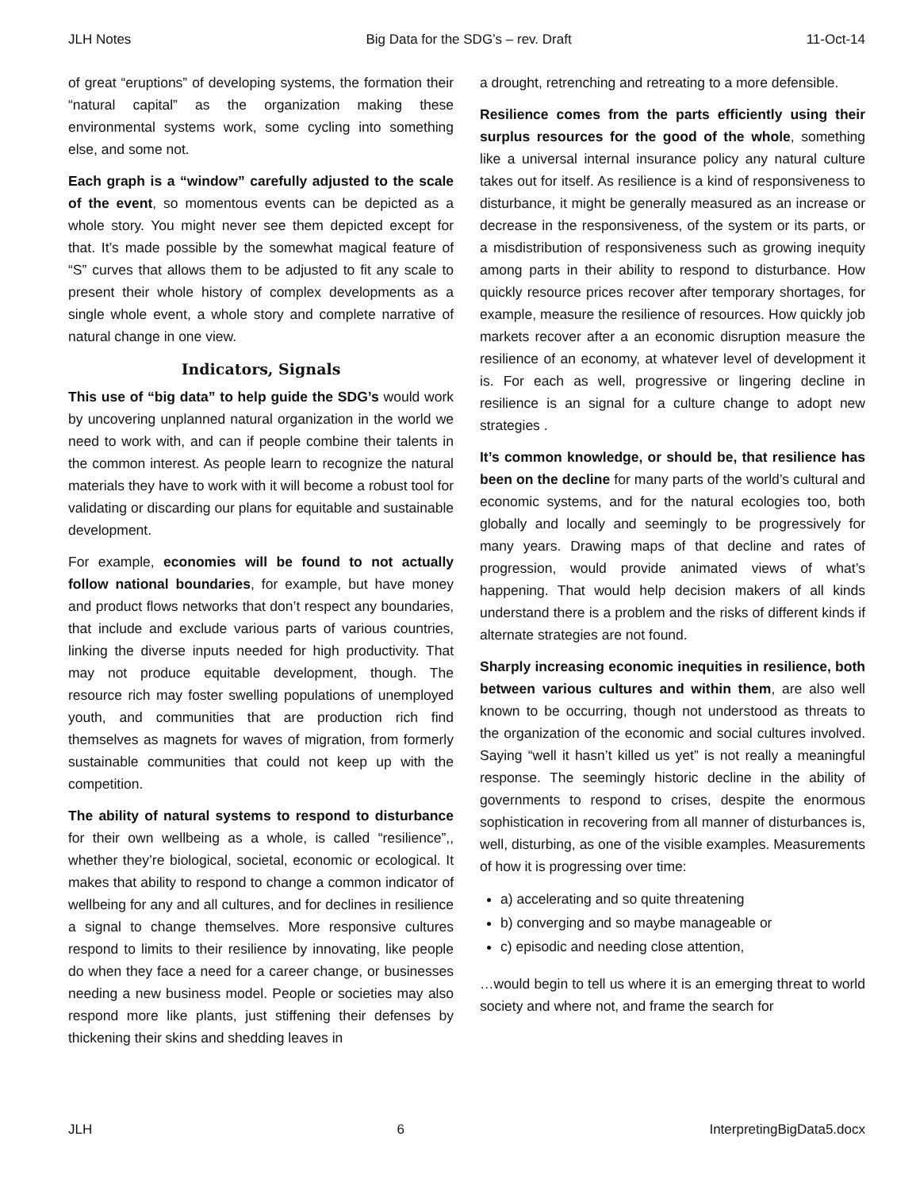JLH Notes Big Data for the SDG’s – rev. Draft 11-Oct-14
of great “eruptions” of developing systems, the formation their “natural capital” as the organization making these environmental systems work, some cycling into something else, and some not.
Each graph is a “window” carefully adjusted to the scale of the event, so momentous events can be depicted as a whole story. You might never see them depicted except for that. It’s made possible by the somewhat magical feature of “S” curves that allows them to be adjusted to fit any scale to present their whole history of complex developments as a single whole event, a whole story and complete narrative of natural change in one view.
Indicators, Signals
This use of “big data” to help guide the SDG’s would work by uncovering unplanned natural organization in the world we need to work with, and can if people combine their talents in the common interest. As people learn to recognize the natural materials they have to work with it will become a robust tool for validating or discarding our plans for equitable and sustainable development.
For example, economies will be found to not actually follow national boundaries, for example, but have money and product flows networks that don’t respect any boundaries, that include and exclude various parts of various countries, linking the diverse inputs needed for high productivity. That may not produce equitable development, though. The resource rich may foster swelling populations of unemployed youth, and communities that are production rich find themselves as magnets for waves of migration, from formerly sustainable communities that could not keep up with the competition.
The ability of natural systems to respond to disturbance for their own wellbeing as a whole, is called “resilience”,, whether they’re biological, societal, economic or ecological. It makes that ability to respond to change a common indicator of wellbeing for any and all cultures, and for declines in resilience a signal to change themselves. More responsive cultures respond to limits to their resilience by innovating, like people do when they face a need for a career change, or businesses needing a new business model. People or societies may also respond more like plants, just stiffening their defenses by thickening their skins and shedding leaves in
a drought, retrenching and retreating to a more defensible.
Resilience comes from the parts efficiently using their surplus resources for the good of the whole, something like a universal internal insurance policy any natural culture takes out for itself. As resilience is a kind of responsiveness to disturbance, it might be generally measured as an increase or decrease in the responsiveness, of the system or its parts, or a misdistribution of responsiveness such as growing inequity among parts in their ability to respond to disturbance. How quickly resource prices recover after temporary shortages, for example, measure the resilience of resources. How quickly job markets recover after a an economic disruption measure the resilience of an economy, at whatever level of development it is. For each as well, progressive or lingering decline in resilience is an signal for a culture change to adopt new strategies .
It’s common knowledge, or should be, that resilience has been on the decline for many parts of the world’s cultural and economic systems, and for the natural ecologies too, both globally and locally and seemingly to be progressively for many years. Drawing maps of that decline and rates of progression, would provide animated views of what’s happening. That would help decision makers of all kinds understand there is a problem and the risks of different kinds if alternate strategies are not found.
Sharply increasing economic inequities in resilience, both between various cultures and within them, are also well known to be occurring, though not understood as threats to the organization of the economic and social cultures involved. Saying “well it hasn’t killed us yet” is not really a meaningful response. The seemingly historic decline in the ability of governments to respond to crises, despite the enormous sophistication in recovering from all manner of disturbances is, well, disturbing, as one of the visible examples. Measurements of how it is progressing over time:
a) accelerating and so quite threatening
b) converging and so maybe manageable or
c) episodic and needing close attention,
…would begin to tell us where it is an emerging threat to world society and where not, and frame the search for
JLH 6 InterpretingBigData5.docx